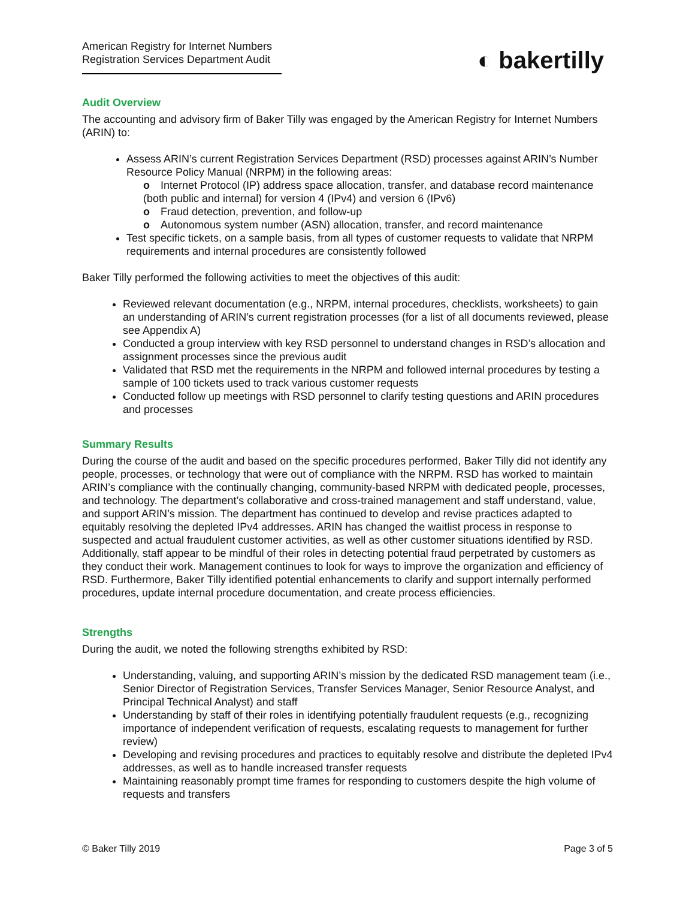American Registry for Internet Numbers
Registration Services Department Audit
◐ bakertilly
Audit Overview
The accounting and advisory firm of Baker Tilly was engaged by the American Registry for Internet Numbers (ARIN) to:
Assess ARIN’s current Registration Services Department (RSD) processes against ARIN’s Number Resource Policy Manual (NRPM) in the following areas:
o Internet Protocol (IP) address space allocation, transfer, and database record maintenance (both public and internal) for version 4 (IPv4) and version 6 (IPv6)
o Fraud detection, prevention, and follow-up
o Autonomous system number (ASN) allocation, transfer, and record maintenance
Test specific tickets, on a sample basis, from all types of customer requests to validate that NRPM requirements and internal procedures are consistently followed
Baker Tilly performed the following activities to meet the objectives of this audit:
Reviewed relevant documentation (e.g., NRPM, internal procedures, checklists, worksheets) to gain an understanding of ARIN’s current registration processes (for a list of all documents reviewed, please see Appendix A)
Conducted a group interview with key RSD personnel to understand changes in RSD’s allocation and assignment processes since the previous audit
Validated that RSD met the requirements in the NRPM and followed internal procedures by testing a sample of 100 tickets used to track various customer requests
Conducted follow up meetings with RSD personnel to clarify testing questions and ARIN procedures and processes
Summary Results
During the course of the audit and based on the specific procedures performed, Baker Tilly did not identify any people, processes, or technology that were out of compliance with the NRPM. RSD has worked to maintain ARIN’s compliance with the continually changing, community-based NRPM with dedicated people, processes, and technology. The department’s collaborative and cross-trained management and staff understand, value, and support ARIN’s mission. The department has continued to develop and revise practices adapted to equitably resolving the depleted IPv4 addresses. ARIN has changed the waitlist process in response to suspected and actual fraudulent customer activities, as well as other customer situations identified by RSD. Additionally, staff appear to be mindful of their roles in detecting potential fraud perpetrated by customers as they conduct their work. Management continues to look for ways to improve the organization and efficiency of RSD. Furthermore, Baker Tilly identified potential enhancements to clarify and support internally performed procedures, update internal procedure documentation, and create process efficiencies.
Strengths
During the audit, we noted the following strengths exhibited by RSD:
Understanding, valuing, and supporting ARIN’s mission by the dedicated RSD management team (i.e., Senior Director of Registration Services, Transfer Services Manager, Senior Resource Analyst, and Principal Technical Analyst) and staff
Understanding by staff of their roles in identifying potentially fraudulent requests (e.g., recognizing importance of independent verification of requests, escalating requests to management for further review)
Developing and revising procedures and practices to equitably resolve and distribute the depleted IPv4 addresses, as well as to handle increased transfer requests
Maintaining reasonably prompt time frames for responding to customers despite the high volume of requests and transfers
© Baker Tilly 2019 Page 3 of 5